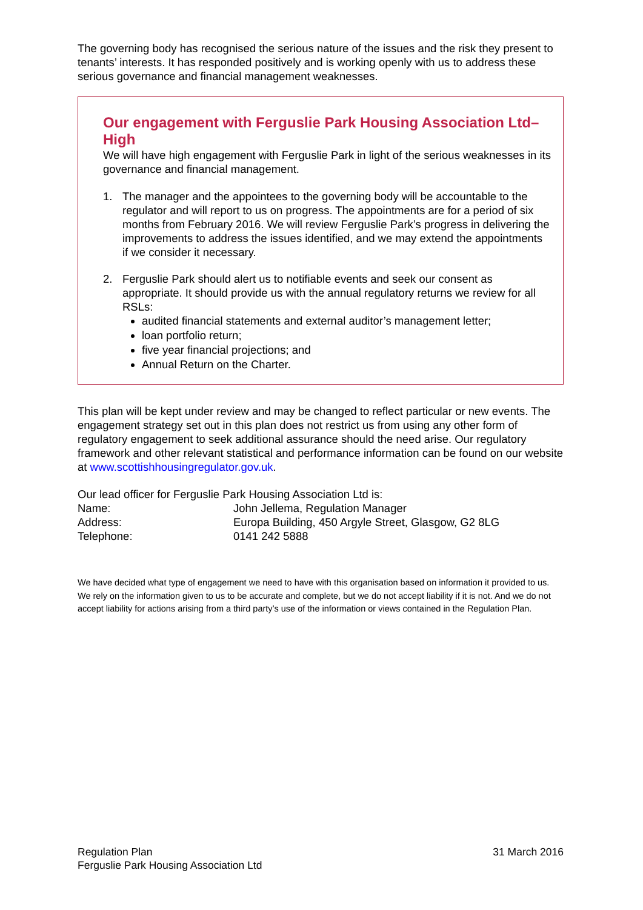The governing body has recognised the serious nature of the issues and the risk they present to tenants’ interests. It has responded positively and is working openly with us to address these serious governance and financial management weaknesses.
Our engagement with Ferguslie Park Housing Association Ltd– High
We will have high engagement with Ferguslie Park in light of the serious weaknesses in its governance and financial management.
1. The manager and the appointees to the governing body will be accountable to the regulator and will report to us on progress. The appointments are for a period of six months from February 2016. We will review Ferguslie Park’s progress in delivering the improvements to address the issues identified, and we may extend the appointments if we consider it necessary.
2. Ferguslie Park should alert us to notifiable events and seek our consent as appropriate. It should provide us with the annual regulatory returns we review for all RSLs:
audited financial statements and external auditor’s management letter;
loan portfolio return;
five year financial projections; and
Annual Return on the Charter.
This plan will be kept under review and may be changed to reflect particular or new events. The engagement strategy set out in this plan does not restrict us from using any other form of regulatory engagement to seek additional assurance should the need arise. Our regulatory framework and other relevant statistical and performance information can be found on our website at www.scottishhousingregulator.gov.uk.
Our lead officer for Ferguslie Park Housing Association Ltd is:
| Name: | John Jellema, Regulation Manager |
| Address: | Europa Building, 450 Argyle Street, Glasgow, G2 8LG |
| Telephone: | 0141 242 5888 |
We have decided what type of engagement we need to have with this organisation based on information it provided to us. We rely on the information given to us to be accurate and complete, but we do not accept liability if it is not. And we do not accept liability for actions arising from a third party’s use of the information or views contained in the Regulation Plan.
Regulation Plan
Ferguslie Park Housing Association Ltd
31 March 2016